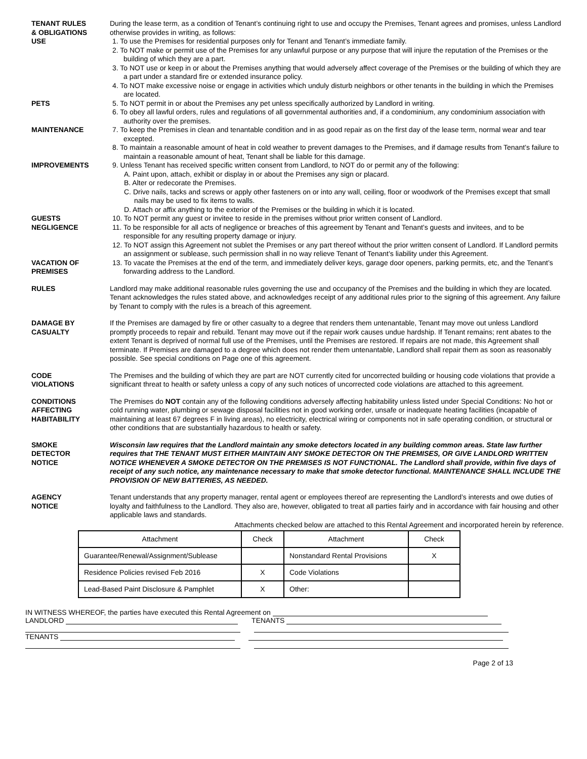TENANT RULES
& OBLIGATIONS
USE
PETS
MAINTENANCE
IMPROVEMENTS
GUESTS
NEGLIGENCE
VACATION OF
PREMISES
During the lease term, as a condition of Tenant’s continuing right to use and occupy the Premises, Tenant agrees and promises, unless Landlord otherwise provides in writing, as follows:
1. To use the Premises for residential purposes only for Tenant and Tenant’s immediate family.
2. To NOT make or permit use of the Premises for any unlawful purpose or any purpose that will injure the reputation of the Premises or the building of which they are a part.
3. To NOT use or keep in or about the Premises anything that would adversely affect coverage of the Premises or the building of which they are a part under a standard fire or extended insurance policy.
4. To NOT make excessive noise or engage in activities which unduly disturb neighbors or other tenants in the building in which the Premises are located.
5. To NOT permit in or about the Premises any pet unless specifically authorized by Landlord in writing.
6. To obey all lawful orders, rules and regulations of all governmental authorities and, if a condominium, any condominium association with authority over the premises.
7. To keep the Premises in clean and tenantable condition and in as good repair as on the first day of the lease term, normal wear and tear excepted.
8. To maintain a reasonable amount of heat in cold weather to prevent damages to the Premises, and if damage results from Tenant’s failure to maintain a reasonable amount of heat, Tenant shall be liable for this damage.
9. Unless Tenant has received specific written consent from Landlord, to NOT do or permit any of the following:
A. Paint upon, attach, exhibit or display in or about the Premises any sign or placard.
B. Alter or redecorate the Premises.
C. Drive nails, tacks and screws or apply other fasteners on or into any wall, ceiling, floor or woodwork of the Premises except that small nails may be used to fix items to walls.
D. Attach or affix anything to the exterior of the Premises or the building in which it is located.
10. To NOT permit any guest or invitee to reside in the premises without prior written consent of Landlord.
11. To be responsible for all acts of negligence or breaches of this agreement by Tenant and Tenant’s guests and invitees, and to be responsible for any resulting property damage or injury.
12. To NOT assign this Agreement not sublet the Premises or any part thereof without the prior written consent of Landlord. If Landlord permits an assignment or sublease, such permission shall in no way relieve Tenant of Tenant’s liability under this Agreement.
13. To vacate the Premises at the end of the term, and immediately deliver keys, garage door openers, parking permits, etc, and the Tenant’s forwarding address to the Landlord.
RULES Landlord may make additional reasonable rules governing the use and occupancy of the Premises and the building in which they are located. Tenant acknowledges the rules stated above, and acknowledges receipt of any additional rules prior to the signing of this agreement. Any failure by Tenant to comply with the rules is a breach of this agreement.
DAMAGE BY
CASUALTY
If the Premises are damaged by fire or other casualty to a degree that renders them untenantable, Tenant may move out unless Landlord promptly proceeds to repair and rebuild. Tenant may move out if the repair work causes undue hardship. If Tenant remains; rent abates to the extent Tenant is deprived of normal full use of the Premises, until the Premises are restored. If repairs are not made, this Agreement shall terminate. If Premises are damaged to a degree which does not render them untenantable, Landlord shall repair them as soon as reasonably possible. See special conditions on Page one of this agreement.
CODE
VIOLATIONS
The Premises and the building of which they are part are NOT currently cited for uncorrected building or housing code violations that provide a significant threat to health or safety unless a copy of any such notices of uncorrected code violations are attached to this agreement.
CONDITIONS
AFFECTING
HABITABILITY
The Premises do NOT contain any of the following conditions adversely affecting habitability unless listed under Special Conditions: No hot or cold running water, plumbing or sewage disposal facilities not in good working order, unsafe or inadequate heating facilities (incapable of maintaining at least 67 degrees F in living areas), no electricity, electrical wiring or components not in safe operating condition, or structural or other conditions that are substantially hazardous to health or safety.
SMOKE
DETECTOR
NOTICE
Wisconsin law requires that the Landlord maintain any smoke detectors located in any building common areas. State law further requires that THE TENANT MUST EITHER MAINTAIN ANY SMOKE DETECTOR ON THE PREMISES, OR GIVE LANDLORD WRITTEN NOTICE WHENEVER A SMOKE DETECTOR ON THE PREMISES IS NOT FUNCTIONAL. The Landlord shall provide, within five days of receipt of any such notice, any maintenance necessary to make that smoke detector functional. MAINTENANCE SHALL INCLUDE THE PROVISION OF NEW BATTERIES, AS NEEDED.
AGENCY
NOTICE
Tenant understands that any property manager, rental agent or employees thereof are representing the Landlord’s interests and owe duties of loyalty and faithfulness to the Landlord. They also are, however, obligated to treat all parties fairly and in accordance with fair housing and other applicable laws and standards.
Attachments checked below are attached to this Rental Agreement and incorporated herein by reference.
| Attachment | Check | Attachment | Check |
| --- | --- | --- | --- |
| Guarantee/Renewal/Assignment/Sublease | | Nonstandard Rental Provisions | X |
| Residence Policies revised Feb 2016 | X | Code Violations | |
| Lead-Based Paint Disclosure & Pamphlet | X | Other: | |
IN WITNESS WHEREOF, the parties have executed this Rental Agreement on
LANDLORD TENANTS
TENANTS
Page 2 of 13